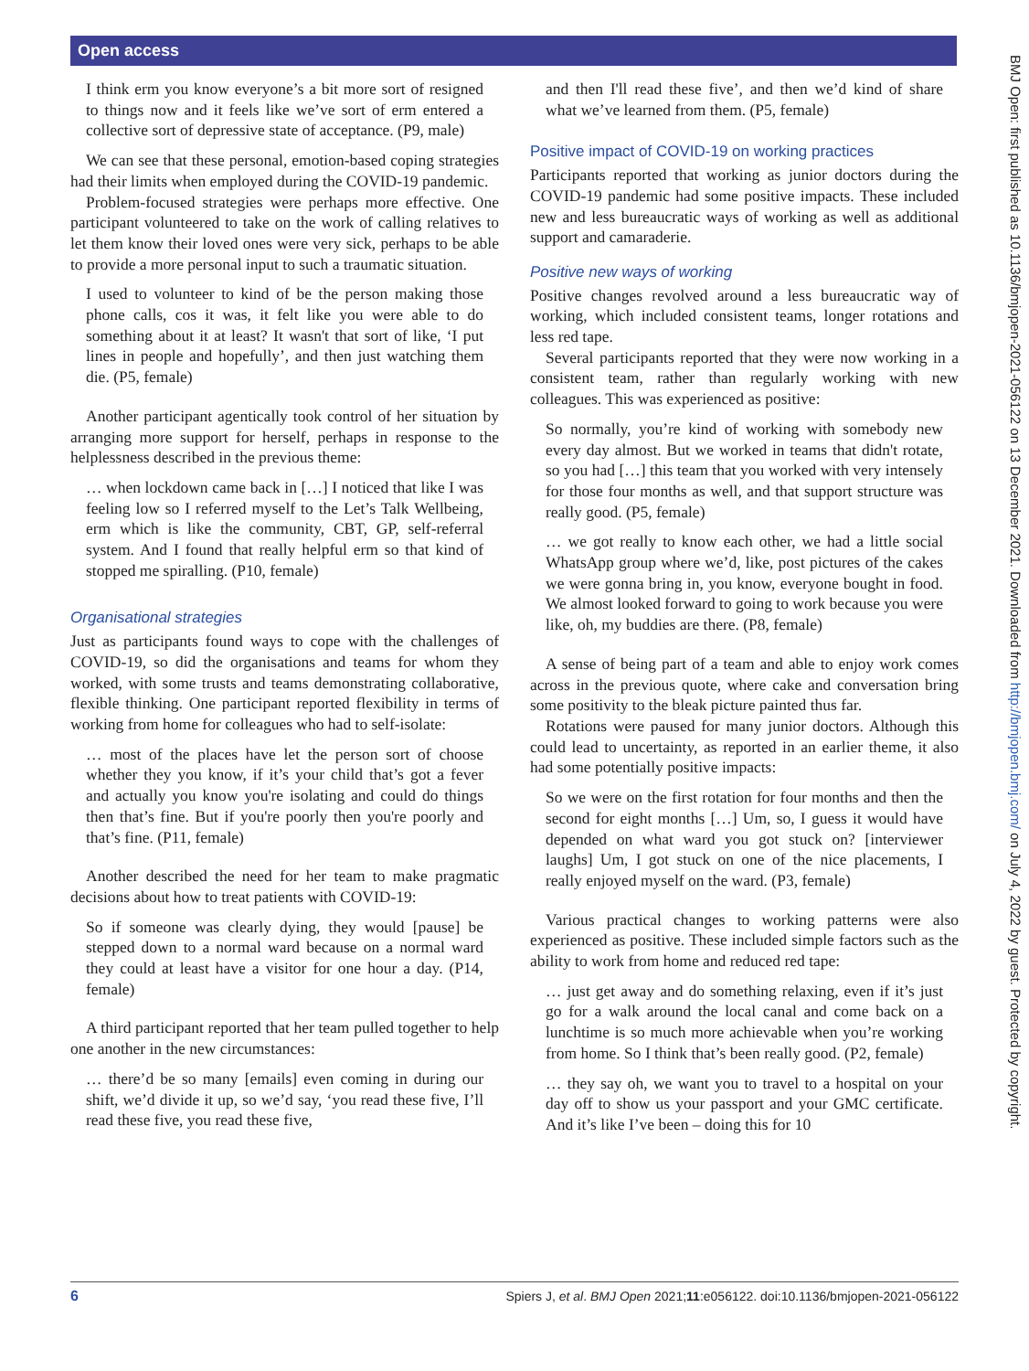Open access
BMJ Open: first published as 10.1136/bmjopen-2021-056122 on 13 December 2021. Downloaded from http://bmjopen.bmj.com/ on July 4, 2022 by guest. Protected by copyright.
I think erm you know everyone’s a bit more sort of resigned to things now and it feels like we’ve sort of erm entered a collective sort of depressive state of acceptance. (P9, male)
We can see that these personal, emotion-based coping strategies had their limits when employed during the COVID-19 pandemic.
Problem-focused strategies were perhaps more effective. One participant volunteered to take on the work of calling relatives to let them know their loved ones were very sick, perhaps to be able to provide a more personal input to such a traumatic situation.
I used to volunteer to kind of be the person making those phone calls, cos it was, it felt like you were able to do something about it at least? It wasn't that sort of like, ‘I put lines in people and hopefully’, and then just watching them die. (P5, female)
Another participant agentically took control of her situation by arranging more support for herself, perhaps in response to the helplessness described in the previous theme:
… when lockdown came back in […] I noticed that like I was feeling low so I referred myself to the Let’s Talk Wellbeing, erm which is like the community, CBT, GP, self-referral system. And I found that really helpful erm so that kind of stopped me spiralling. (P10, female)
Organisational strategies
Just as participants found ways to cope with the challenges of COVID-19, so did the organisations and teams for whom they worked, with some trusts and teams demonstrating collaborative, flexible thinking. One participant reported flexibility in terms of working from home for colleagues who had to self-isolate:
… most of the places have let the person sort of choose whether they you know, if it’s your child that’s got a fever and actually you know you're isolating and could do things then that’s fine. But if you're poorly then you're poorly and that’s fine. (P11, female)
Another described the need for her team to make pragmatic decisions about how to treat patients with COVID-19:
So if someone was clearly dying, they would [pause] be stepped down to a normal ward because on a normal ward they could at least have a visitor for one hour a day. (P14, female)
A third participant reported that her team pulled together to help one another in the new circumstances:
… there’d be so many [emails] even coming in during our shift, we’d divide it up, so we’d say, ‘you read these five, I’ll read these five, you read these five,
and then I'll read these five’, and then we’d kind of share what we’ve learned from them. (P5, female)
Positive impact of COVID-19 on working practices
Participants reported that working as junior doctors during the COVID-19 pandemic had some positive impacts. These included new and less bureaucratic ways of working as well as additional support and camaraderie.
Positive new ways of working
Positive changes revolved around a less bureaucratic way of working, which included consistent teams, longer rotations and less red tape.
Several participants reported that they were now working in a consistent team, rather than regularly working with new colleagues. This was experienced as positive:
So normally, you’re kind of working with somebody new every day almost. But we worked in teams that didn't rotate, so you had […] this team that you worked with very intensely for those four months as well, and that support structure was really good. (P5, female)
… we got really to know each other, we had a little social WhatsApp group where we’d, like, post pictures of the cakes we were gonna bring in, you know, everyone bought in food. We almost looked forward to going to work because you were like, oh, my buddies are there. (P8, female)
A sense of being part of a team and able to enjoy work comes across in the previous quote, where cake and conversation bring some positivity to the bleak picture painted thus far.
Rotations were paused for many junior doctors. Although this could lead to uncertainty, as reported in an earlier theme, it also had some potentially positive impacts:
So we were on the first rotation for four months and then the second for eight months […] Um, so, I guess it would have depended on what ward you got stuck on? [interviewer laughs] Um, I got stuck on one of the nice placements, I really enjoyed myself on the ward. (P3, female)
Various practical changes to working patterns were also experienced as positive. These included simple factors such as the ability to work from home and reduced red tape:
… just get away and do something relaxing, even if it’s just go for a walk around the local canal and come back on a lunchtime is so much more achievable when you’re working from home. So I think that’s been really good. (P2, female)
… they say oh, we want you to travel to a hospital on your day off to show us your passport and your GMC certificate. And it’s like I’ve been – doing this for 10
6 Spiers J, et al. BMJ Open 2021;11:e056122. doi:10.1136/bmjopen-2021-056122